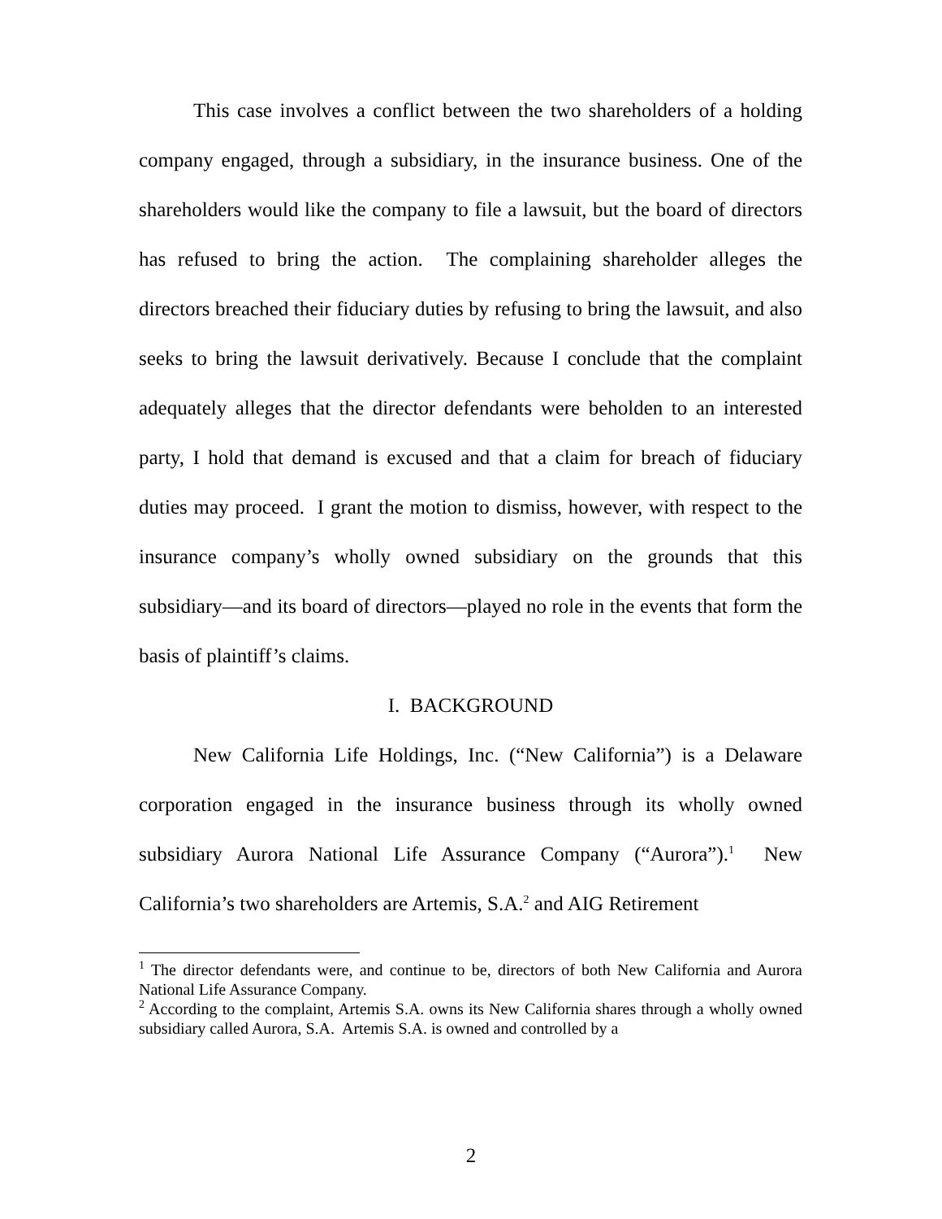This case involves a conflict between the two shareholders of a holding company engaged, through a subsidiary, in the insurance business. One of the shareholders would like the company to file a lawsuit, but the board of directors has refused to bring the action. The complaining shareholder alleges the directors breached their fiduciary duties by refusing to bring the lawsuit, and also seeks to bring the lawsuit derivatively. Because I conclude that the complaint adequately alleges that the director defendants were beholden to an interested party, I hold that demand is excused and that a claim for breach of fiduciary duties may proceed. I grant the motion to dismiss, however, with respect to the insurance company’s wholly owned subsidiary on the grounds that this subsidiary—and its board of directors—played no role in the events that form the basis of plaintiff’s claims.
I. BACKGROUND
New California Life Holdings, Inc. (“New California”) is a Delaware corporation engaged in the insurance business through its wholly owned subsidiary Aurora National Life Assurance Company (“Aurora”).<sup>1</sup> New California’s two shareholders are Artemis, S.A.<sup>2</sup> and AIG Retirement
<sup>1</sup> The director defendants were, and continue to be, directors of both New California and Aurora National Life Assurance Company.
<sup>2</sup> According to the complaint, Artemis S.A. owns its New California shares through a wholly owned subsidiary called Aurora, S.A. Artemis S.A. is owned and controlled by a
2